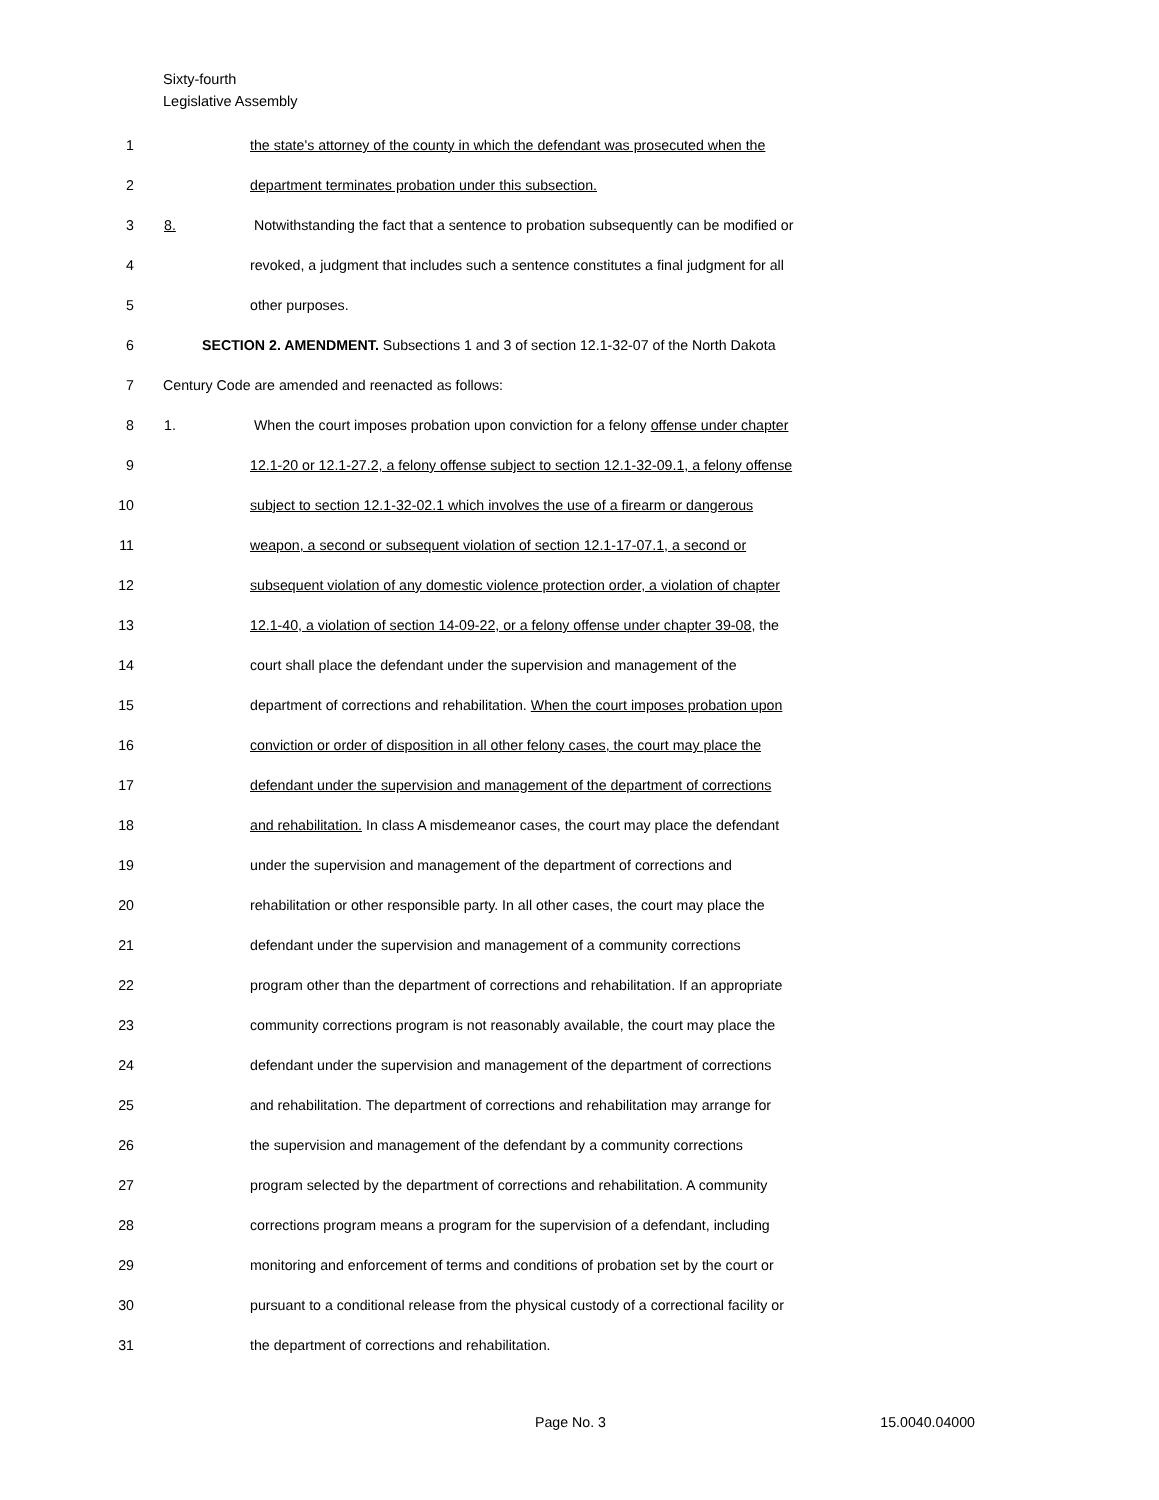Sixty-fourth
Legislative Assembly
1 the state's attorney of the county in which the defendant was prosecuted when the
2 department terminates probation under this subsection.
3 8. Notwithstanding the fact that a sentence to probation subsequently can be modified or
4 revoked, a judgment that includes such a sentence constitutes a final judgment for all
5 other purposes.
6 SECTION 2. AMENDMENT. Subsections 1 and 3 of section 12.1-32-07 of the North Dakota
7 Century Code are amended and reenacted as follows:
8 1. When the court imposes probation upon conviction for a felony offense under chapter
9 12.1-20 or 12.1-27.2, a felony offense subject to section 12.1-32-09.1, a felony offense
10 subject to section 12.1-32-02.1 which involves the use of a firearm or dangerous
11 weapon, a second or subsequent violation of section 12.1-17-07.1, a second or
12 subsequent violation of any domestic violence protection order, a violation of chapter
13 12.1-40, a violation of section 14-09-22, or a felony offense under chapter 39-08, the
14 court shall place the defendant under the supervision and management of the
15 department of corrections and rehabilitation. When the court imposes probation upon
16 conviction or order of disposition in all other felony cases, the court may place the
17 defendant under the supervision and management of the department of corrections
18 and rehabilitation. In class A misdemeanor cases, the court may place the defendant
19 under the supervision and management of the department of corrections and
20 rehabilitation or other responsible party. In all other cases, the court may place the
21 defendant under the supervision and management of a community corrections
22 program other than the department of corrections and rehabilitation. If an appropriate
23 community corrections program is not reasonably available, the court may place the
24 defendant under the supervision and management of the department of corrections
25 and rehabilitation. The department of corrections and rehabilitation may arrange for
26 the supervision and management of the defendant by a community corrections
27 program selected by the department of corrections and rehabilitation. A community
28 corrections program means a program for the supervision of a defendant, including
29 monitoring and enforcement of terms and conditions of probation set by the court or
30 pursuant to a conditional release from the physical custody of a correctional facility or
31 the department of corrections and rehabilitation.
Page No. 3 15.0040.04000